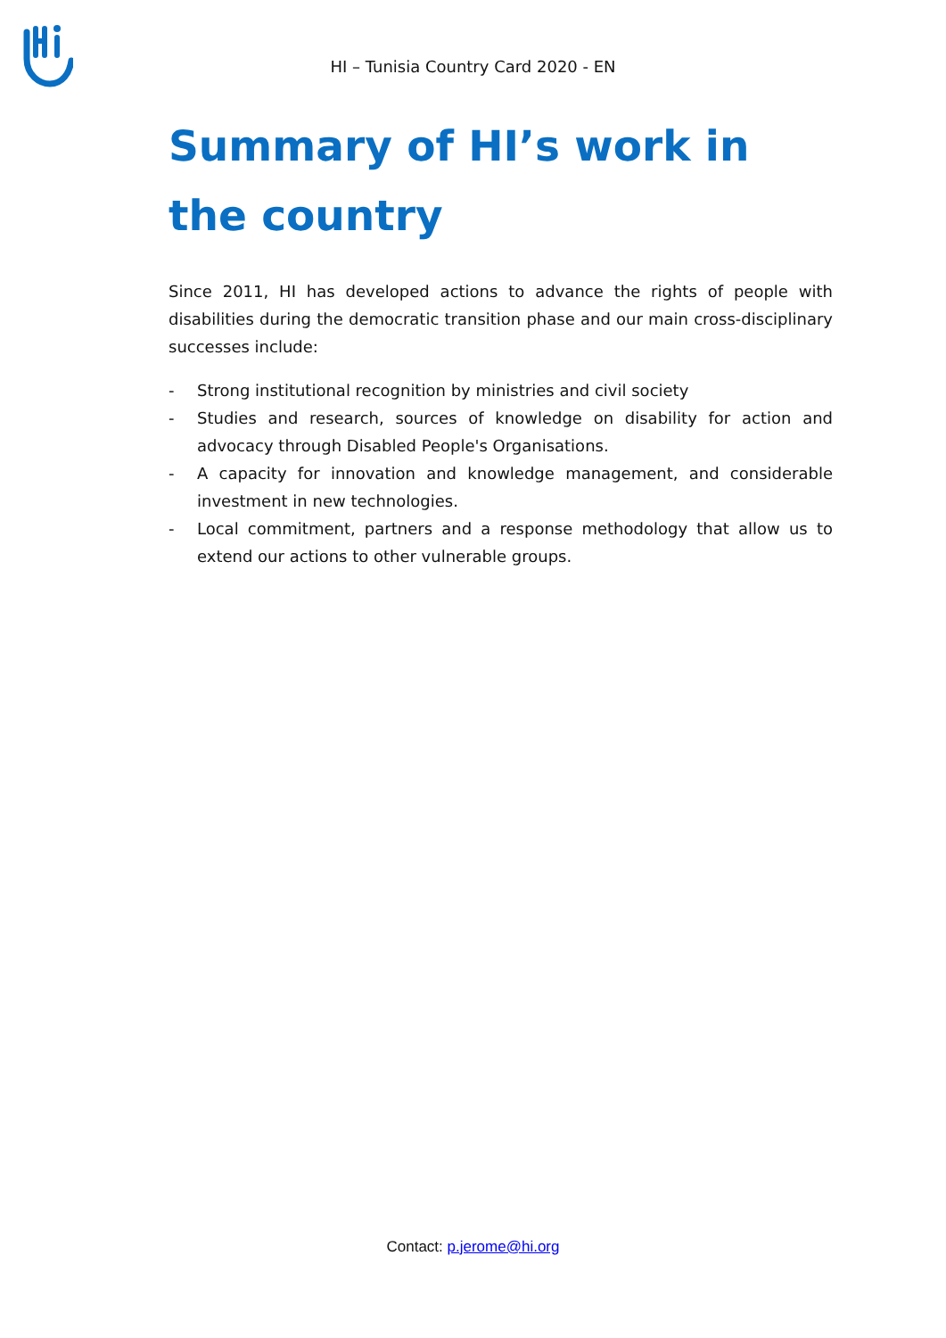HI – Tunisia Country Card 2020 - EN
Summary of HI’s work in the country
Since 2011, HI has developed actions to advance the rights of people with disabilities during the democratic transition phase and our main cross-disciplinary successes include:
- Strong institutional recognition by ministries and civil society
- Studies and research, sources of knowledge on disability for action and advocacy through Disabled People's Organisations.
- A capacity for innovation and knowledge management, and considerable investment in new technologies.
- Local commitment, partners and a response methodology that allow us to extend our actions to other vulnerable groups.
Contact: p.jerome@hi.org